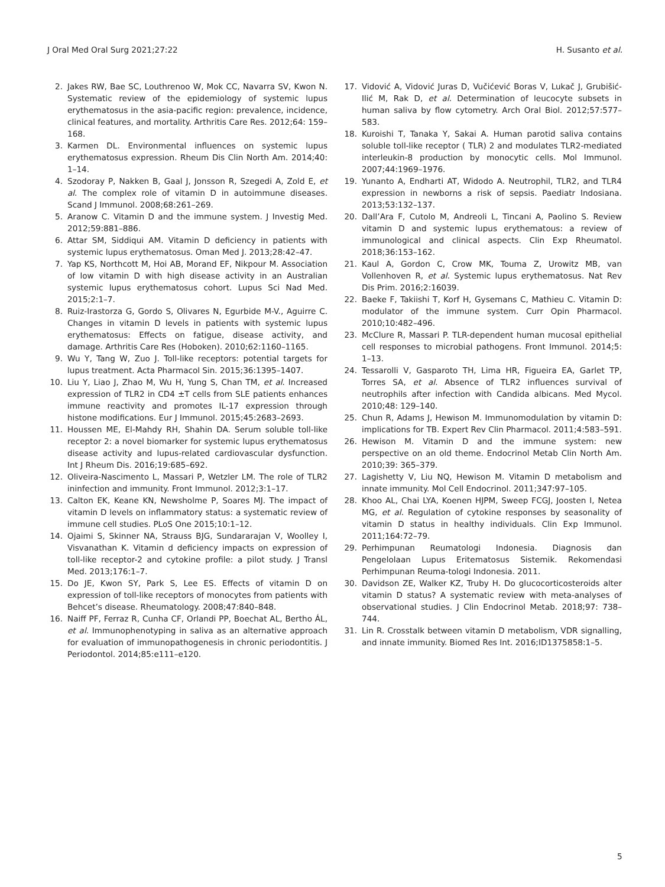J Oral Med Oral Surg 2021;27:22 H. Susanto et al.
2. Jakes RW, Bae SC, Louthrenoo W, Mok CC, Navarra SV, Kwon N. Systematic review of the epidemiology of systemic lupus erythematosus in the asia-pacific region: prevalence, incidence, clinical features, and mortality. Arthritis Care Res. 2012;64: 159–168.
3. Karmen DL. Environmental influences on systemic lupus erythematosus expression. Rheum Dis Clin North Am. 2014;40: 1–14.
4. Szodoray P, Nakken B, Gaal J, Jonsson R, Szegedi A, Zold E, et al. The complex role of vitamin D in autoimmune diseases. Scand J Immunol. 2008;68:261–269.
5. Aranow C. Vitamin D and the immune system. J Investig Med. 2012;59:881–886.
6. Attar SM, Siddiqui AM. Vitamin D deficiency in patients with systemic lupus erythematosus. Oman Med J. 2013;28:42–47.
7. Yap KS, Northcott M, Hoi AB, Morand EF, Nikpour M. Association of low vitamin D with high disease activity in an Australian systemic lupus erythematosus cohort. Lupus Sci Nad Med. 2015;2:1–7.
8. Ruiz-Irastorza G, Gordo S, Olivares N, Egurbide M-V., Aguirre C. Changes in vitamin D levels in patients with systemic lupus erythematosus: Effects on fatigue, disease activity, and damage. Arthritis Care Res (Hoboken). 2010;62:1160–1165.
9. Wu Y, Tang W, Zuo J. Toll-like receptors: potential targets for lupus treatment. Acta Pharmacol Sin. 2015;36:1395–1407.
10. Liu Y, Liao J, Zhao M, Wu H, Yung S, Chan TM, et al. Increased expression of TLR2 in CD4 ±T cells from SLE patients enhances immune reactivity and promotes IL-17 expression through histone modifications. Eur J Immunol. 2015;45:2683–2693.
11. Houssen ME, El-Mahdy RH, Shahin DA. Serum soluble toll-like receptor 2: a novel biomarker for systemic lupus erythematosus disease activity and lupus-related cardiovascular dysfunction. Int J Rheum Dis. 2016;19:685–692.
12. Oliveira-Nascimento L, Massari P, Wetzler LM. The role of TLR2 ininfection and immunity. Front Immunol. 2012;3:1–17.
13. Calton EK, Keane KN, Newsholme P, Soares MJ. The impact of vitamin D levels on inflammatory status: a systematic review of immune cell studies. PLoS One 2015;10:1–12.
14. Ojaimi S, Skinner NA, Strauss BJG, Sundararajan V, Woolley I, Visvanathan K. Vitamin d deficiency impacts on expression of toll-like receptor-2 and cytokine profile: a pilot study. J Transl Med. 2013;176:1–7.
15. Do JE, Kwon SY, Park S, Lee ES. Effects of vitamin D on expression of toll-like receptors of monocytes from patients with Behcet’s disease. Rheumatology. 2008;47:840–848.
16. Naiff PF, Ferraz R, Cunha CF, Orlandi PP, Boechat AL, Bertho ÁL, et al. Immunophenotyping in saliva as an alternative approach for evaluation of immunopathogenesis in chronic periodontitis. J Periodontol. 2014;85:e111–e120.
17. Vidović A, Vidović Juras D, Vučićević Boras V, Lukač J, Grubišić-Ilić M, Rak D, et al. Determination of leucocyte subsets in human saliva by flow cytometry. Arch Oral Biol. 2012;57:577–583.
18. Kuroishi T, Tanaka Y, Sakai A. Human parotid saliva contains soluble toll-like receptor ( TLR) 2 and modulates TLR2-mediated interleukin-8 production by monocytic cells. Mol Immunol. 2007;44:1969–1976.
19. Yunanto A, Endharti AT, Widodo A. Neutrophil, TLR2, and TLR4 expression in newborns a risk of sepsis. Paediatr Indosiana. 2013;53:132–137.
20. Dall’Ara F, Cutolo M, Andreoli L, Tincani A, Paolino S. Review vitamin D and systemic lupus erythematous: a review of immunological and clinical aspects. Clin Exp Rheumatol. 2018;36:153–162.
21. Kaul A, Gordon C, Crow MK, Touma Z, Urowitz MB, van Vollenhoven R, et al. Systemic lupus erythematosus. Nat Rev Dis Prim. 2016;2:16039.
22. Baeke F, Takiishi T, Korf H, Gysemans C, Mathieu C. Vitamin D: modulator of the immune system. Curr Opin Pharmacol. 2010;10:482–496.
23. McClure R, Massari P. TLR-dependent human mucosal epithelial cell responses to microbial pathogens. Front Immunol. 2014;5: 1–13.
24. Tessarolli V, Gasparoto TH, Lima HR, Figueira EA, Garlet TP, Torres SA, et al. Absence of TLR2 influences survival of neutrophils after infection with Candida albicans. Med Mycol. 2010;48: 129–140.
25. Chun R, Adams J, Hewison M. Immunomodulation by vitamin D: implications for TB. Expert Rev Clin Pharmacol. 2011;4:583–591.
26. Hewison M. Vitamin D and the immune system: new perspective on an old theme. Endocrinol Metab Clin North Am. 2010;39: 365–379.
27. Lagishetty V, Liu NQ, Hewison M. Vitamin D metabolism and innate immunity. Mol Cell Endocrinol. 2011;347:97–105.
28. Khoo AL, Chai LYA, Koenen HJPM, Sweep FCGJ, Joosten I, Netea MG, et al. Regulation of cytokine responses by seasonality of vitamin D status in healthy individuals. Clin Exp Immunol. 2011;164:72–79.
29. Perhimpunan Reumatologi Indonesia. Diagnosis dan Pengelolaan Lupus Eritematosus Sistemik. Rekomendasi Perhimpunan Reuma-tologi Indonesia. 2011.
30. Davidson ZE, Walker KZ, Truby H. Do glucocorticosteroids alter vitamin D status? A systematic review with meta-analyses of observational studies. J Clin Endocrinol Metab. 2018;97: 738–744.
31. Lin R. Crosstalk between vitamin D metabolism, VDR signalling, and innate immunity. Biomed Res Int. 2016;ID1375858:1–5.
5